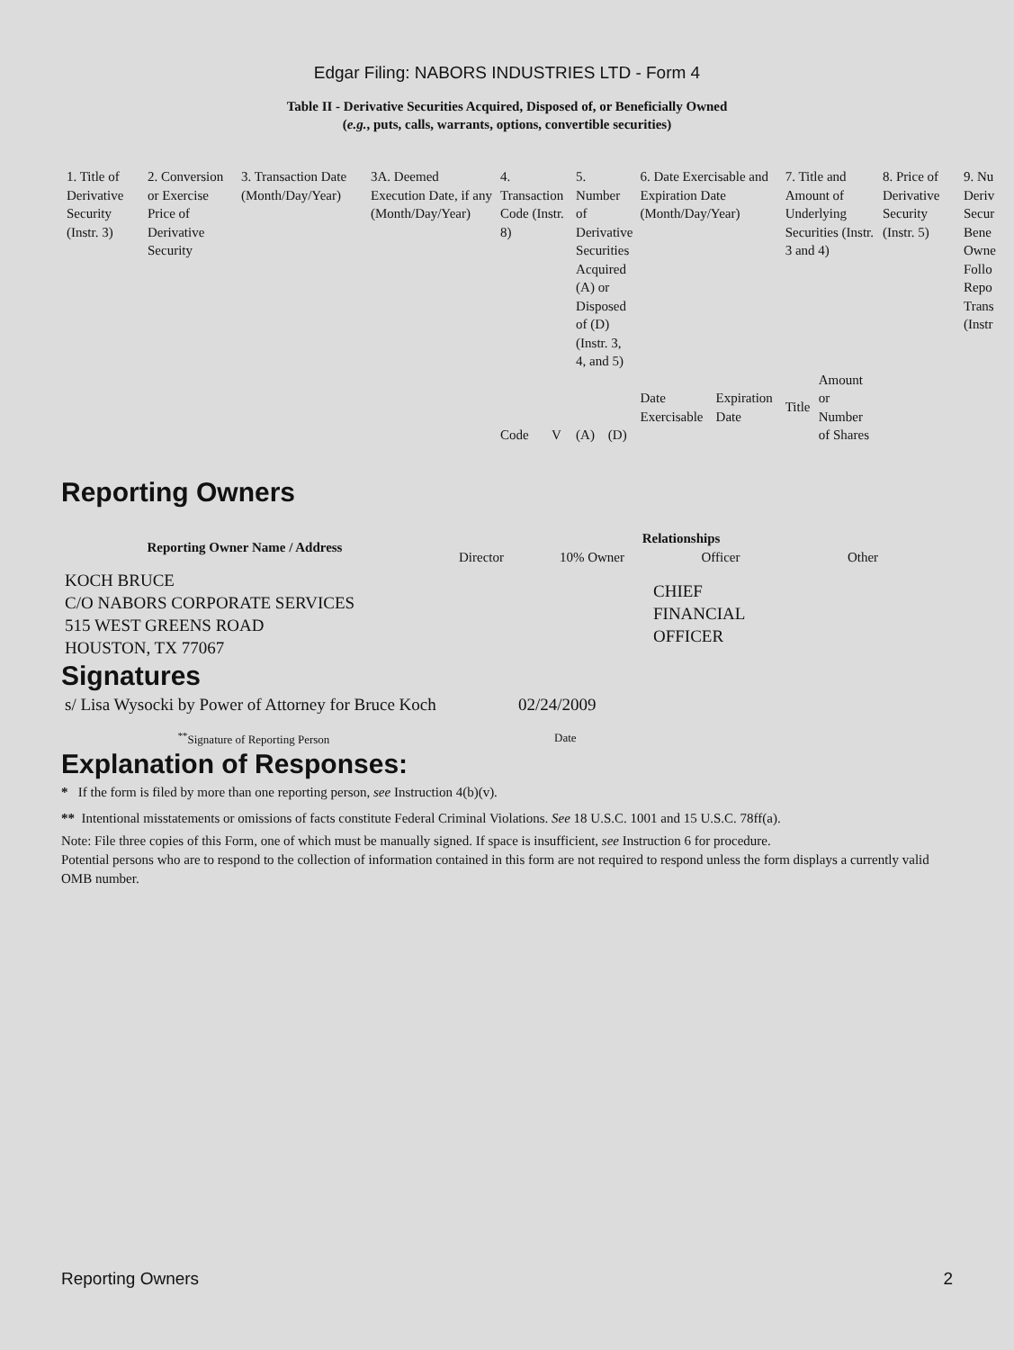Edgar Filing: NABORS INDUSTRIES LTD - Form 4
Table II - Derivative Securities Acquired, Disposed of, or Beneficially Owned
(e.g., puts, calls, warrants, options, convertible securities)
| 1. Title of Derivative Security (Instr. 3) | 2. Conversion or Exercise Price of Derivative Security | 3. Transaction Date (Month/Day/Year) | 3A. Deemed Execution Date, if any (Month/Day/Year) | 4. Transaction Code (Instr. 8) | | 5. Number of Derivative Securities Acquired (A) or Disposed of (D) (Instr. 3, 4, and 5) | | 6. Date Exercisable and Expiration Date (Month/Day/Year) | | 7. Title and Amount of Underlying Securities (Instr. 3 and 4) | | 8. Price of Derivative Security (Instr. 5) | 9. Nu Deriv Secur Bene Owne Follo Repo Trans (Instr |
| | | | | Code | V | (A) | (D) | Date Exercisable | Expiration Date | Title | Amount or Number of Shares | | |
Reporting Owners
| Reporting Owner Name / Address | Relationships | | | |
| --- | --- | --- | --- | --- |
| | Director | 10% Owner | Officer | Other |
| KOCH BRUCE C/O NABORS CORPORATE SERVICES 515 WEST GREENS ROAD HOUSTON, TX 77067 | | | CHIEF FINANCIAL OFFICER | |
Signatures
| s/ Lisa Wysocki by Power of Attorney for Bruce Koch | 02/24/2009 |
| <sup>**</sup> Signature of Reporting Person | Date |
Explanation of Responses:
* If the form is filed by more than one reporting person, see Instruction 4(b)(v).
** Intentional misstatements or omissions of facts constitute Federal Criminal Violations. See 18 U.S.C. 1001 and 15 U.S.C. 78ff(a).
Note: File three copies of this Form, one of which must be manually signed. If space is insufficient, see Instruction 6 for procedure.
Potential persons who are to respond to the collection of information contained in this form are not required to respond unless the form displays a currently valid OMB number.
Reporting Owners 2